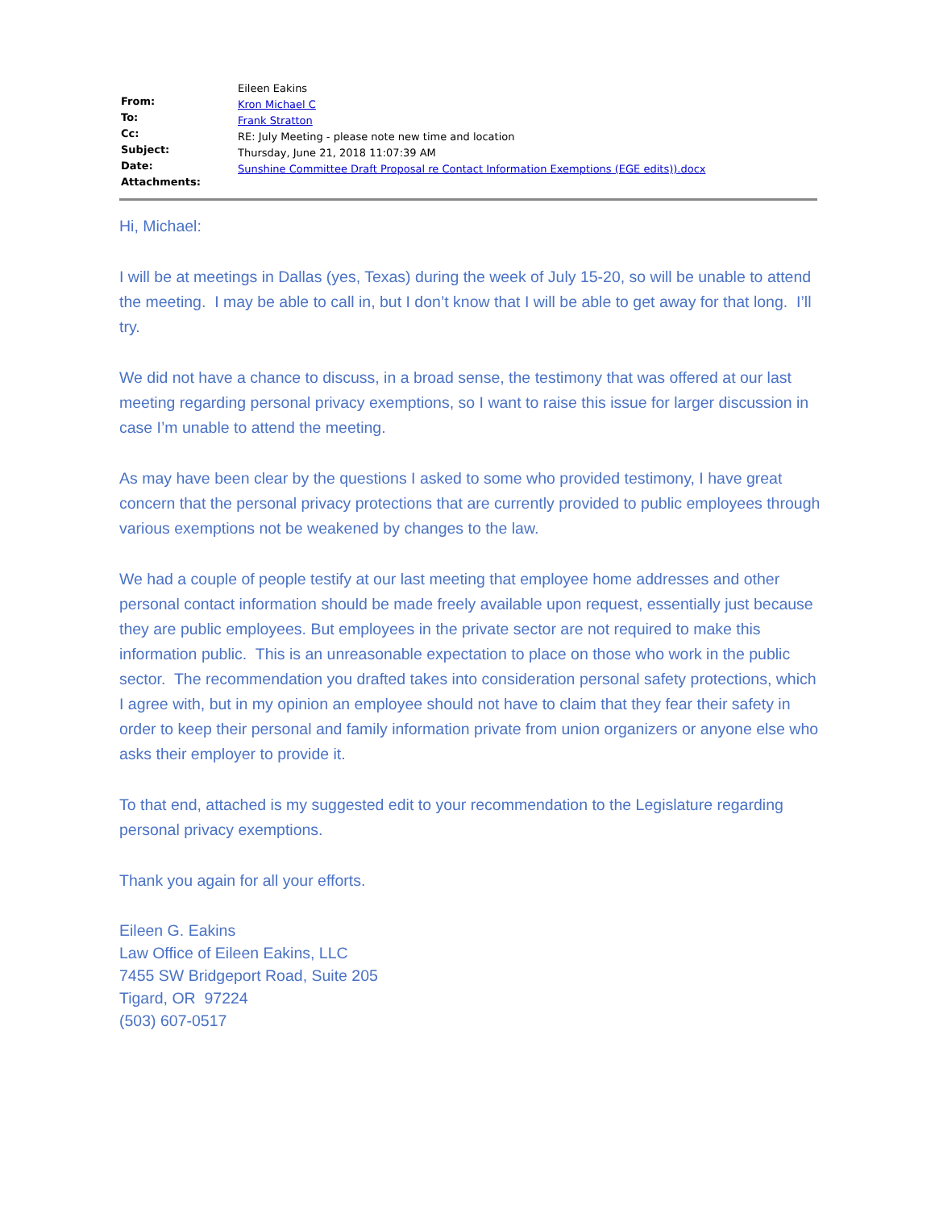From:
To:
Cc:
Subject:
Date:
Attachments:
Eileen Eakins
Kron Michael C
Frank Stratton
RE: July Meeting - please note new time and location
Thursday, June 21, 2018 11:07:39 AM
Sunshine Committee Draft Proposal re Contact Information Exemptions (EGE edits)).docx
Hi, Michael:
I will be at meetings in Dallas (yes, Texas) during the week of July 15-20, so will be unable to attend the meeting. I may be able to call in, but I don’t know that I will be able to get away for that long. I’ll try.
We did not have a chance to discuss, in a broad sense, the testimony that was offered at our last meeting regarding personal privacy exemptions, so I want to raise this issue for larger discussion in case I’m unable to attend the meeting.
As may have been clear by the questions I asked to some who provided testimony, I have great concern that the personal privacy protections that are currently provided to public employees through various exemptions not be weakened by changes to the law.
We had a couple of people testify at our last meeting that employee home addresses and other personal contact information should be made freely available upon request, essentially just because they are public employees. But employees in the private sector are not required to make this information public. This is an unreasonable expectation to place on those who work in the public sector. The recommendation you drafted takes into consideration personal safety protections, which I agree with, but in my opinion an employee should not have to claim that they fear their safety in order to keep their personal and family information private from union organizers or anyone else who asks their employer to provide it.
To that end, attached is my suggested edit to your recommendation to the Legislature regarding personal privacy exemptions.
Thank you again for all your efforts.
Eileen G. Eakins
Law Office of Eileen Eakins, LLC
7455 SW Bridgeport Road, Suite 205
Tigard, OR 97224
(503) 607-0517